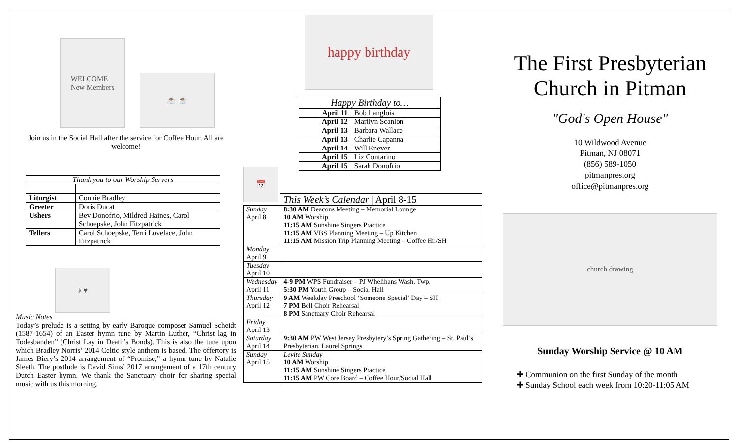WELCOME
New Members
☕ ☕
Join us in the Social Hall after the service for Coffee Hour. All are welcome!
| Thank you to our Worship Servers | |
| --- | --- |
| Liturgist | Connie Bradley |
| Greeter | Doris Ducat |
| Ushers | Bev Donofrio, Mildred Haines, Carol Schoepske, John Fitzpatrick |
| Tellers | Carol Schoepske, Terri Lovelace, John Fitzpatrick |
♪ ♥
Music Notes
Today’s prelude is a setting by early Baroque composer Samuel Scheidt (1587-1654) of an Easter hymn tune by Martin Luther, “Christ lag in Todesbanden” (Christ Lay in Death’s Bonds). This is also the tune upon which Bradley Norris’ 2014 Celtic-style anthem is based. The offertory is James Biery’s 2014 arrangement of “Promise,” a hymn tune by Natalie Sleeth. The postlude is David Sims’ 2017 arrangement of a 17th century Dutch Easter hymn. We thank the Sanctuary choir for sharing special music with us this morning.
happy birthday
| Happy Birthday to… | |
| --- | --- |
| April 11 | Bob Langlois |
| April 12 | Marilyn Scanlon |
| April 13 | Barbara Wallace |
| April 13 | Charlie Capanna |
| April 14 | Will Enever |
| April 15 | Liz Contarino |
| April 15 | Sarah Donofrio |
📅
| | This Week’s Calendar / April 8-15 |
| Sunday April 8 | 8:30 AM Deacons Meeting – Memorial Lounge 10 AM Worship 11:15 AM Sunshine Singers Practice 11:15 AM VBS Planning Meeting – Up Kitchen 11:15 AM Mission Trip Planning Meeting – Coffee Hr./SH |
| Monday April 9 | |
| Tuesday April 10 | |
| Wednesday April 11 | 4-9 PM WPS Fundraiser – PJ Whelihans Wash. Twp. 5:30 PM Youth Group – Social Hall |
| Thursday April 12 | 9 AM Weekday Preschool ‘Someone Special’ Day – SH 7 PM Bell Choir Rehearsal 8 PM Sanctuary Choir Rehearsal |
| Friday April 13 | |
| Saturday April 14 | 9:30 AM PW West Jersey Presbytery’s Spring Gathering – St. Paul’s Presbyterian, Laurel Springs |
| Sunday April 15 | Levite Sunday 10 AM Worship 11:15 AM Sunshine Singers Practice 11:15 AM PW Core Board – Coffee Hour/Social Hall |
The First Presbyterian Church in Pitman
"God's Open House"
10 Wildwood Avenue
Pitman, NJ 08071
(856) 589-1050
pitmanpres.org
office@pitmanpres.org
church drawing
Sunday Worship Service @ 10 AM
✚ Communion on the first Sunday of the month
✚ Sunday School each week from 10:20-11:05 AM